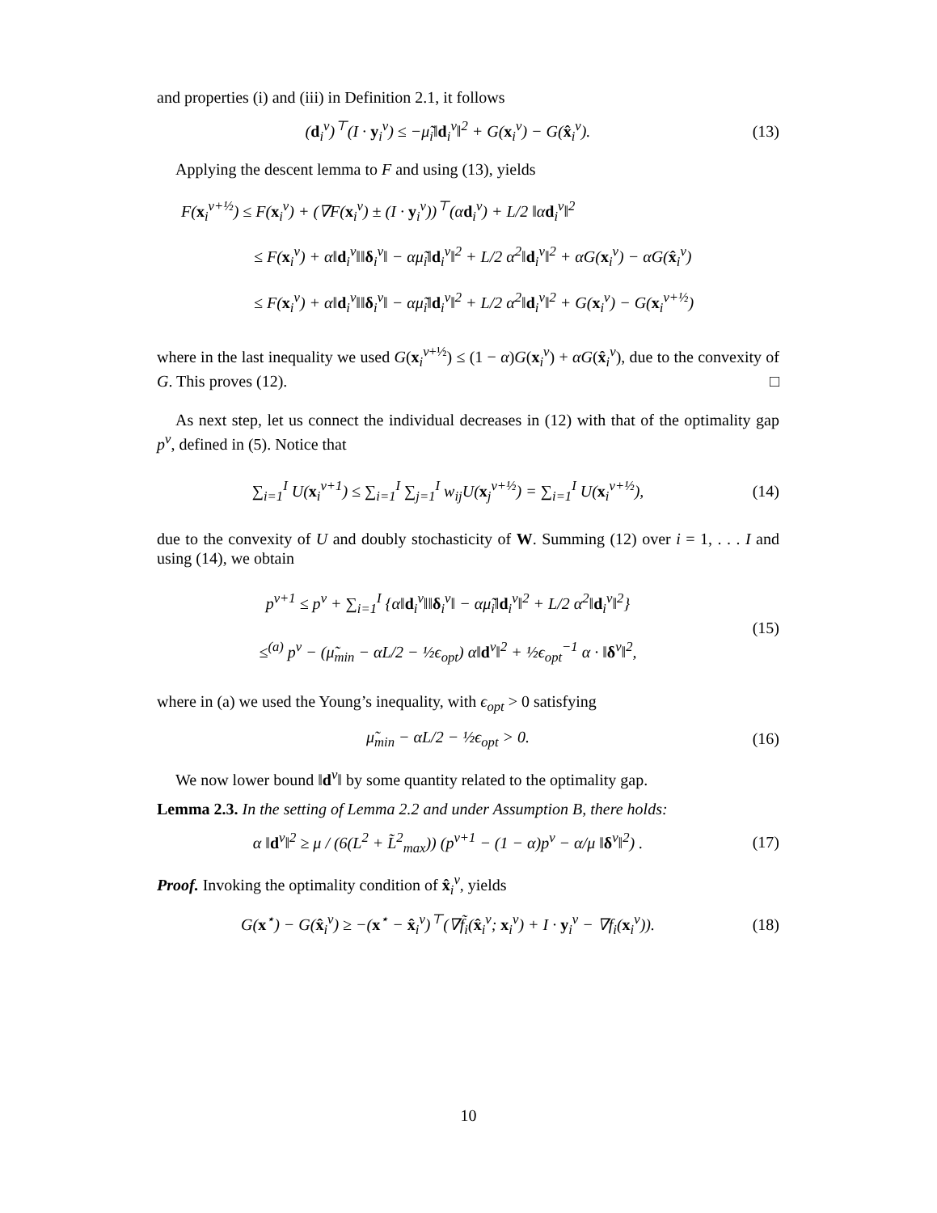and properties (i) and (iii) in Definition 2.1, it follows
(d<sub>i</sub><sup>ν</sup>)<sup>⊤</sup>(I · y<sub>i</sub><sup>ν</sup>) ≤ −μ̃<sub>i</sub>‖d<sub>i</sub><sup>ν</sup>‖<sup>2</sup> + G(x<sub>i</sub><sup>ν</sup>) − G(x̂<sub>i</sub><sup>ν</sup>).
(13)
Applying the descent lemma to F and using (13), yields
F(x<sub>i</sub><sup>ν+½</sup>) ≤ F(x<sub>i</sub><sup>ν</sup>) + (∇F(x<sub>i</sub><sup>ν</sup>) ± (I · y<sub>i</sub><sup>ν</sup>))<sup>⊤</sup>(αd<sub>i</sub><sup>ν</sup>) + L/2 ‖αd<sub>i</sub><sup>ν</sup>‖<sup>2</sup>
≤ F(x<sub>i</sub><sup>ν</sup>) + α‖d<sub>i</sub><sup>ν</sup>‖‖δ<sub>i</sub><sup>ν</sup>‖ − αμ̃<sub>i</sub>‖d<sub>i</sub><sup>ν</sup>‖<sup>2</sup> + L/2 α<sup>2</sup>‖d<sub>i</sub><sup>ν</sup>‖<sup>2</sup> + αG(x<sub>i</sub><sup>ν</sup>) − αG(x̂<sub>i</sub><sup>ν</sup>)
≤ F(x<sub>i</sub><sup>ν</sup>) + α‖d<sub>i</sub><sup>ν</sup>‖‖δ<sub>i</sub><sup>ν</sup>‖ − αμ̃<sub>i</sub>‖d<sub>i</sub><sup>ν</sup>‖<sup>2</sup> + L/2 α<sup>2</sup>‖d<sub>i</sub><sup>ν</sup>‖<sup>2</sup> + G(x<sub>i</sub><sup>ν</sup>) − G(x<sub>i</sub><sup>ν+½</sup>)
where in the last inequality we used G(x<sub>i</sub><sup>ν+½</sup>) ≤ (1 − α)G(x<sub>i</sub><sup>ν</sup>) + αG(x̂<sub>i</sub><sup>ν</sup>), due to the convexity of G. This proves (12). □
As next step, let us connect the individual decreases in (12) with that of the optimality gap p<sup>ν</sup>, defined in (5). Notice that
∑<sub>i=1</sub><sup>I</sup> U(x<sub>i</sub><sup>ν+1</sup>) ≤ ∑<sub>i=1</sub><sup>I</sup> ∑<sub>j=1</sub><sup>I</sup> w<sub>ij</sub>U(x<sub>j</sub><sup>ν+½</sup>) = ∑<sub>i=1</sub><sup>I</sup> U(x<sub>i</sub><sup>ν+½</sup>),
(14)
due to the convexity of U and doubly stochasticity of W. Summing (12) over i = 1, . . . I and using (14), we obtain
p<sup>ν+1</sup> ≤ p<sup>ν</sup> + ∑<sub>i=1</sub><sup>I</sup> {α‖d<sub>i</sub><sup>ν</sup>‖‖δ<sub>i</sub><sup>ν</sup>‖ − αμ̃<sub>i</sub>‖d<sub>i</sub><sup>ν</sup>‖<sup>2</sup> + L/2 α<sup>2</sup>‖d<sub>i</sub><sup>ν</sup>‖<sup>2</sup>}
≤<sup>(a)</sup> p<sup>ν</sup> − (μ̃<sub>min</sub> − αL/2 − ½ϵ<sub>opt</sub>) α‖d<sup>ν</sup>‖<sup>2</sup> + ½ϵ<sub>opt</sub><sup>−1</sup> α · ‖δ<sup>ν</sup>‖<sup>2</sup>,
(15)
where in (a) we used the Young’s inequality, with ϵ<sub>opt</sub> > 0 satisfying
μ̃<sub>min</sub> − αL/2 − ½ϵ<sub>opt</sub> > 0. (16)
We now lower bound ‖d<sup>ν</sup>‖ by some quantity related to the optimality gap.
Lemma 2.3. In the setting of Lemma 2.2 and under Assumption B, there holds:
α ‖d<sup>ν</sup>‖<sup>2</sup> ≥ μ / (6(L<sup>2</sup> + L̃<sup>2</sup><sub>max</sub>)) (p<sup>ν+1</sup> − (1 − α)p<sup>ν</sup> − α/μ ‖δ<sup>ν</sup>‖<sup>2</sup>) .
(17)
Proof. Invoking the optimality condition of x̂<sub>i</sub><sup>ν</sup>, yields
G(x<sup>⋆</sup>) − G(x̂<sub>i</sub><sup>ν</sup>) ≥ −(x<sup>⋆</sup> − x̂<sub>i</sub><sup>ν</sup>)<sup>⊤</sup>(∇f̃<sub>i</sub>(x̂<sub>i</sub><sup>ν</sup>; x<sub>i</sub><sup>ν</sup>) + I · y<sub>i</sub><sup>ν</sup> − ∇f<sub>i</sub>(x<sub>i</sub><sup>ν</sup>)).
(18)
10